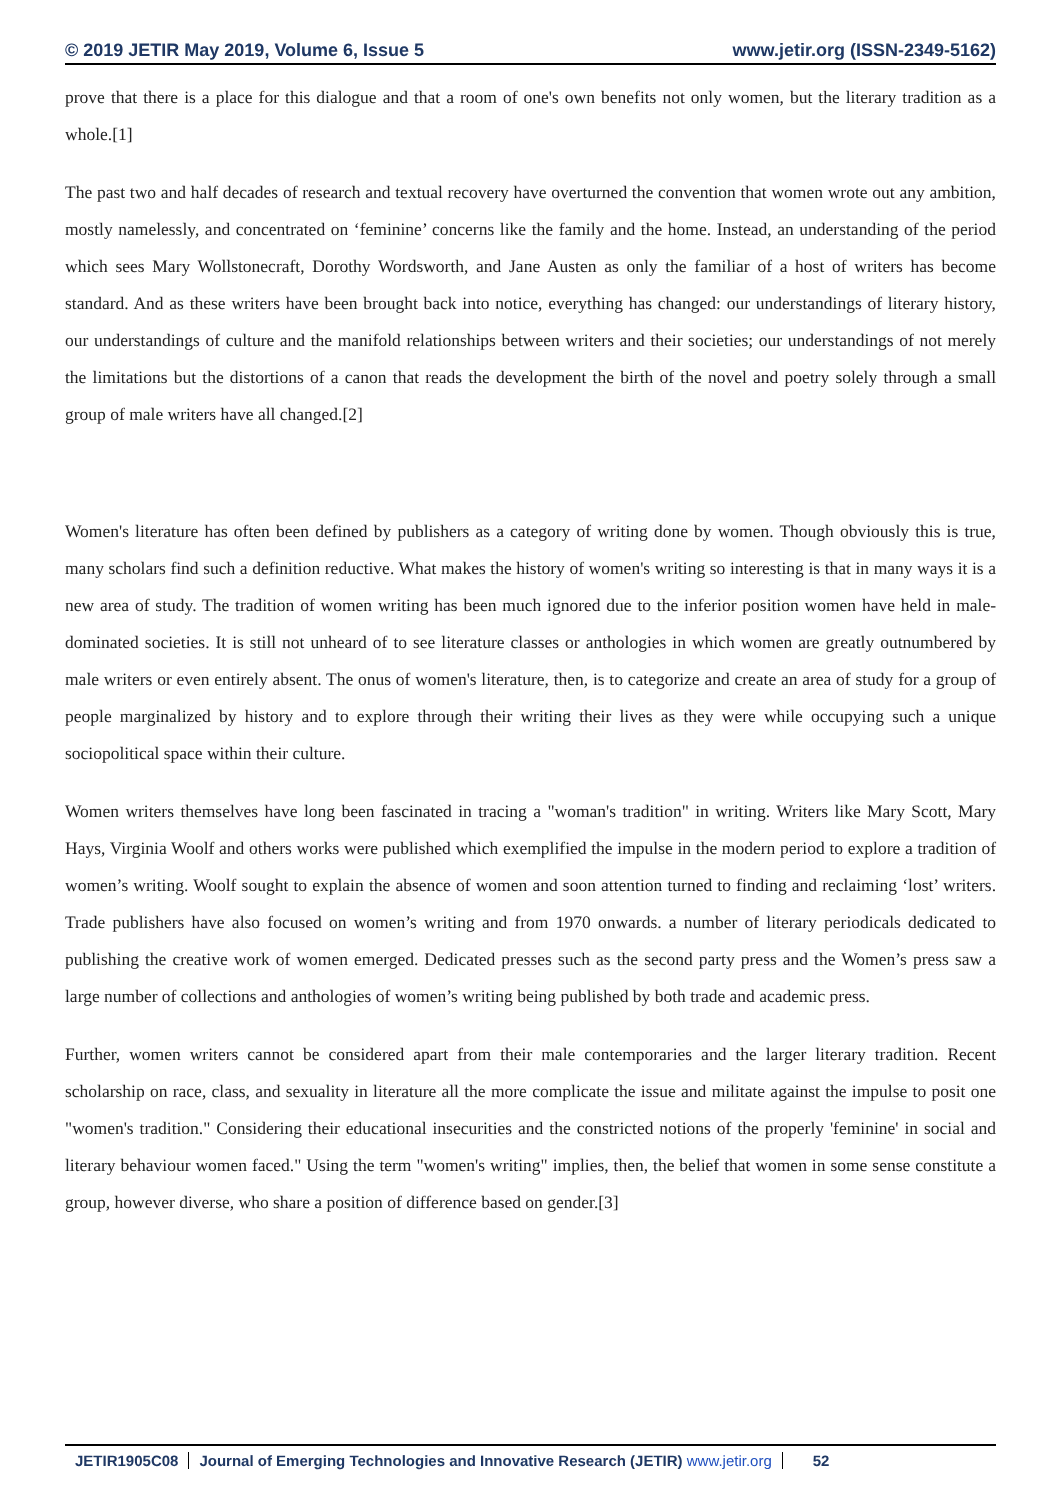© 2019 JETIR May 2019, Volume 6, Issue 5 www.jetir.org (ISSN-2349-5162)
prove that there is a place for this dialogue and that a room of one's own benefits not only women, but the literary tradition as a whole.[1]
The past two and half decades of research and textual recovery have overturned the convention that women wrote out any ambition, mostly namelessly, and concentrated on ‘feminine’ concerns like the family and the home. Instead, an understanding of the period which sees Mary Wollstonecraft, Dorothy Wordsworth, and Jane Austen as only the familiar of a host of writers has become standard. And as these writers have been brought back into notice, everything has changed: our understandings of literary history, our understandings of culture and the manifold relationships between writers and their societies; our understandings of not merely the limitations but the distortions of a canon that reads the development the birth of the novel and poetry solely through a small group of male writers have all changed.[2]
Women's literature has often been defined by publishers as a category of writing done by women. Though obviously this is true, many scholars find such a definition reductive. What makes the history of women's writing so interesting is that in many ways it is a new area of study. The tradition of women writing has been much ignored due to the inferior position women have held in male-dominated societies. It is still not unheard of to see literature classes or anthologies in which women are greatly outnumbered by male writers or even entirely absent. The onus of women's literature, then, is to categorize and create an area of study for a group of people marginalized by history and to explore through their writing their lives as they were while occupying such a unique sociopolitical space within their culture.
Women writers themselves have long been fascinated in tracing a "woman's tradition" in writing. Writers like Mary Scott, Mary Hays, Virginia Woolf and others works were published which exemplified the impulse in the modern period to explore a tradition of women’s writing. Woolf sought to explain the absence of women and soon attention turned to finding and reclaiming ‘lost’ writers. Trade publishers have also focused on women’s writing and from 1970 onwards. a number of literary periodicals dedicated to publishing the creative work of women emerged. Dedicated presses such as the second party press and the Women’s press saw a large number of collections and anthologies of women’s writing being published by both trade and academic press.
Further, women writers cannot be considered apart from their male contemporaries and the larger literary tradition. Recent scholarship on race, class, and sexuality in literature all the more complicate the issue and militate against the impulse to posit one "women's tradition." Considering their educational insecurities and the constricted notions of the properly 'feminine' in social and literary behaviour women faced." Using the term "women's writing" implies, then, the belief that women in some sense constitute a group, however diverse, who share a position of difference based on gender.[3]
JETIR1905C08 Journal of Emerging Technologies and Innovative Research (JETIR) www.jetir.org
52